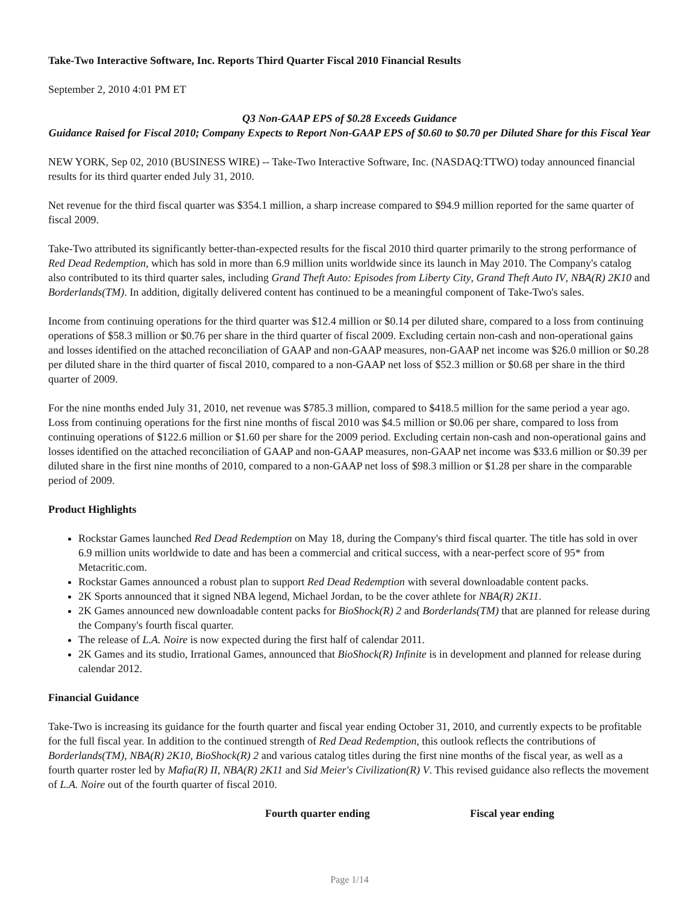Take-Two Interactive Software, Inc. Reports Third Quarter Fiscal 2010 Financial Results
September 2, 2010 4:01 PM ET
Q3 Non-GAAP EPS of $0.28 Exceeds Guidance
Guidance Raised for Fiscal 2010; Company Expects to Report Non-GAAP EPS of $0.60 to $0.70 per Diluted Share for this Fiscal Year
NEW YORK, Sep 02, 2010 (BUSINESS WIRE) -- Take-Two Interactive Software, Inc. (NASDAQ:TTWO) today announced financial results for its third quarter ended July 31, 2010.
Net revenue for the third fiscal quarter was $354.1 million, a sharp increase compared to $94.9 million reported for the same quarter of fiscal 2009.
Take-Two attributed its significantly better-than-expected results for the fiscal 2010 third quarter primarily to the strong performance of Red Dead Redemption, which has sold in more than 6.9 million units worldwide since its launch in May 2010. The Company's catalog also contributed to its third quarter sales, including Grand Theft Auto: Episodes from Liberty City, Grand Theft Auto IV, NBA(R) 2K10 and Borderlands(TM). In addition, digitally delivered content has continued to be a meaningful component of Take-Two's sales.
Income from continuing operations for the third quarter was $12.4 million or $0.14 per diluted share, compared to a loss from continuing operations of $58.3 million or $0.76 per share in the third quarter of fiscal 2009. Excluding certain non-cash and non-operational gains and losses identified on the attached reconciliation of GAAP and non-GAAP measures, non-GAAP net income was $26.0 million or $0.28 per diluted share in the third quarter of fiscal 2010, compared to a non-GAAP net loss of $52.3 million or $0.68 per share in the third quarter of 2009.
For the nine months ended July 31, 2010, net revenue was $785.3 million, compared to $418.5 million for the same period a year ago. Loss from continuing operations for the first nine months of fiscal 2010 was $4.5 million or $0.06 per share, compared to loss from continuing operations of $122.6 million or $1.60 per share for the 2009 period. Excluding certain non-cash and non-operational gains and losses identified on the attached reconciliation of GAAP and non-GAAP measures, non-GAAP net income was $33.6 million or $0.39 per diluted share in the first nine months of 2010, compared to a non-GAAP net loss of $98.3 million or $1.28 per share in the comparable period of 2009.
Product Highlights
Rockstar Games launched Red Dead Redemption on May 18, during the Company's third fiscal quarter. The title has sold in over 6.9 million units worldwide to date and has been a commercial and critical success, with a near-perfect score of 95* from Metacritic.com.
Rockstar Games announced a robust plan to support Red Dead Redemption with several downloadable content packs.
2K Sports announced that it signed NBA legend, Michael Jordan, to be the cover athlete for NBA(R) 2K11.
2K Games announced new downloadable content packs for BioShock(R) 2 and Borderlands(TM) that are planned for release during the Company's fourth fiscal quarter.
The release of L.A. Noire is now expected during the first half of calendar 2011.
2K Games and its studio, Irrational Games, announced that BioShock(R) Infinite is in development and planned for release during calendar 2012.
Financial Guidance
Take-Two is increasing its guidance for the fourth quarter and fiscal year ending October 31, 2010, and currently expects to be profitable for the full fiscal year. In addition to the continued strength of Red Dead Redemption, this outlook reflects the contributions of Borderlands(TM), NBA(R) 2K10, BioShock(R) 2 and various catalog titles during the first nine months of the fiscal year, as well as a fourth quarter roster led by Mafia(R) II, NBA(R) 2K11 and Sid Meier's Civilization(R) V. This revised guidance also reflects the movement of L.A. Noire out of the fourth quarter of fiscal 2010.
| Fourth quarter ending | Fiscal year ending |
| --- | --- |
Page 1/14